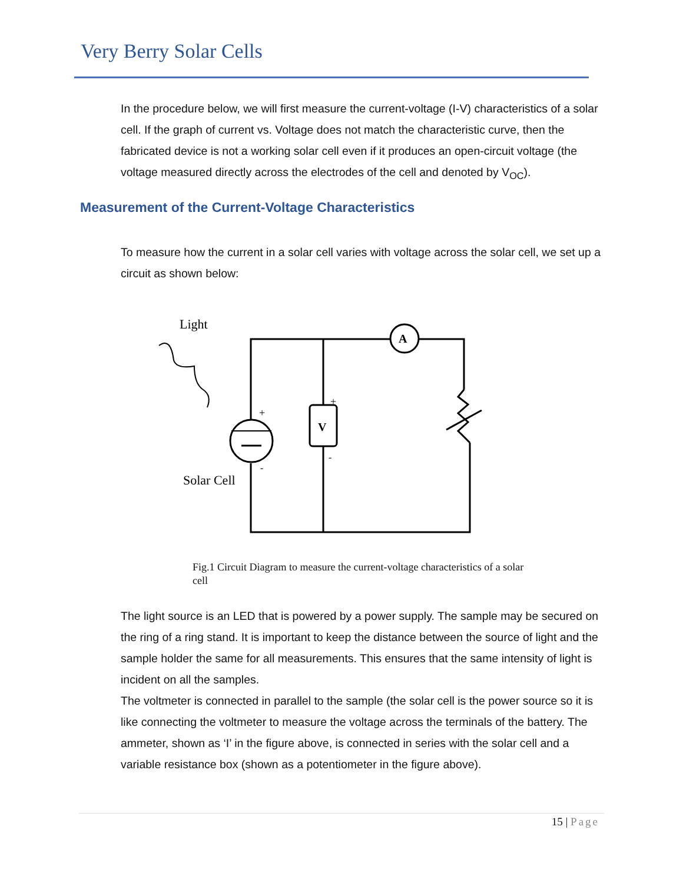Very Berry Solar Cells
In the procedure below, we will first measure the current-voltage (I-V) characteristics of a solar cell. If the graph of current vs. Voltage does not match the characteristic curve, then the fabricated device is not a working solar cell even if it produces an open-circuit voltage (the voltage measured directly across the electrodes of the cell and denoted by V<sub>OC</sub>).
Measurement of the Current-Voltage Characteristics
To measure how the current in a solar cell varies with voltage across the solar cell, we set up a circuit as shown below:
Light
A
V
+
+
-
-
Solar Cell
Fig.1 Circuit Diagram to measure the current-voltage characteristics of a solar cell
The light source is an LED that is powered by a power supply. The sample may be secured on the ring of a ring stand. It is important to keep the distance between the source of light and the sample holder the same for all measurements. This ensures that the same intensity of light is incident on all the samples.
The voltmeter is connected in parallel to the sample (the solar cell is the power source so it is like connecting the voltmeter to measure the voltage across the terminals of the battery. The ammeter, shown as ‘I’ in the figure above, is connected in series with the solar cell and a variable resistance box (shown as a potentiometer in the figure above).
15 | Page